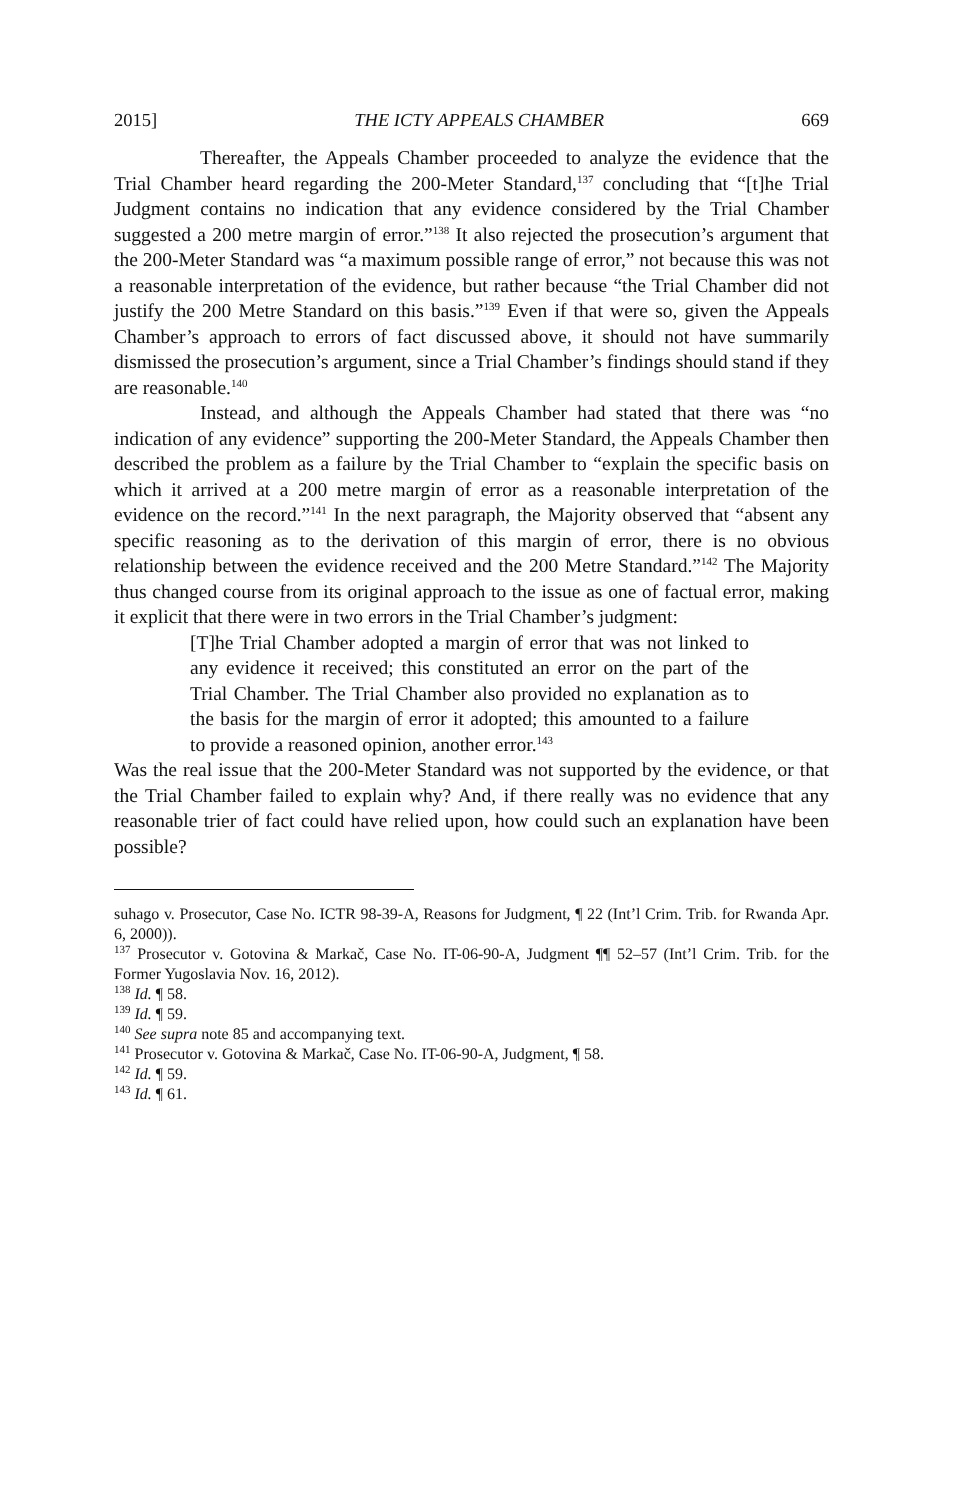2015] THE ICTY APPEALS CHAMBER 669
Thereafter, the Appeals Chamber proceeded to analyze the evidence that the Trial Chamber heard regarding the 200-Meter Standard,<sup>137</sup> concluding that “[t]he Trial Judgment contains no indication that any evidence considered by the Trial Chamber suggested a 200 metre margin of error.”<sup>138</sup> It also rejected the prosecution’s argument that the 200-Meter Standard was “a maximum possible range of error,” not because this was not a reasonable interpretation of the evidence, but rather because “the Trial Chamber did not justify the 200 Metre Standard on this basis.”<sup>139</sup> Even if that were so, given the Appeals Chamber’s approach to errors of fact discussed above, it should not have summarily dismissed the prosecution’s argument, since a Trial Chamber’s findings should stand if they are reasonable.<sup>140</sup>
Instead, and although the Appeals Chamber had stated that there was “no indication of any evidence” supporting the 200-Meter Standard, the Appeals Chamber then described the problem as a failure by the Trial Chamber to “explain the specific basis on which it arrived at a 200 metre margin of error as a reasonable interpretation of the evidence on the record.”<sup>141</sup> In the next paragraph, the Majority observed that “absent any specific reasoning as to the derivation of this margin of error, there is no obvious relationship between the evidence received and the 200 Metre Standard.”<sup>142</sup> The Majority thus changed course from its original approach to the issue as one of factual error, making it explicit that there were in two errors in the Trial Chamber’s judgment:
[T]he Trial Chamber adopted a margin of error that was not linked to any evidence it received; this constituted an error on the part of the Trial Chamber. The Trial Chamber also provided no explanation as to the basis for the margin of error it adopted; this amounted to a failure to provide a reasoned opinion, another error.<sup>143</sup>
Was the real issue that the 200-Meter Standard was not supported by the evidence, or that the Trial Chamber failed to explain why? And, if there really was no evidence that any reasonable trier of fact could have relied upon, how could such an explanation have been possible?
suhago v. Prosecutor, Case No. ICTR 98-39-A, Reasons for Judgment, ¶ 22 (Int’l Crim. Trib. for Rwanda Apr. 6, 2000)).
<sup>137</sup> Prosecutor v. Gotovina & Markač, Case No. IT-06-90-A, Judgment ¶¶ 52–57 (Int’l Crim. Trib. for the Former Yugoslavia Nov. 16, 2012).
<sup>138</sup> Id. ¶ 58.
<sup>139</sup> Id. ¶ 59.
<sup>140</sup> See supra note 85 and accompanying text.
<sup>141</sup> Prosecutor v. Gotovina & Markač, Case No. IT-06-90-A, Judgment, ¶ 58.
<sup>142</sup> Id. ¶ 59.
<sup>143</sup> Id. ¶ 61.